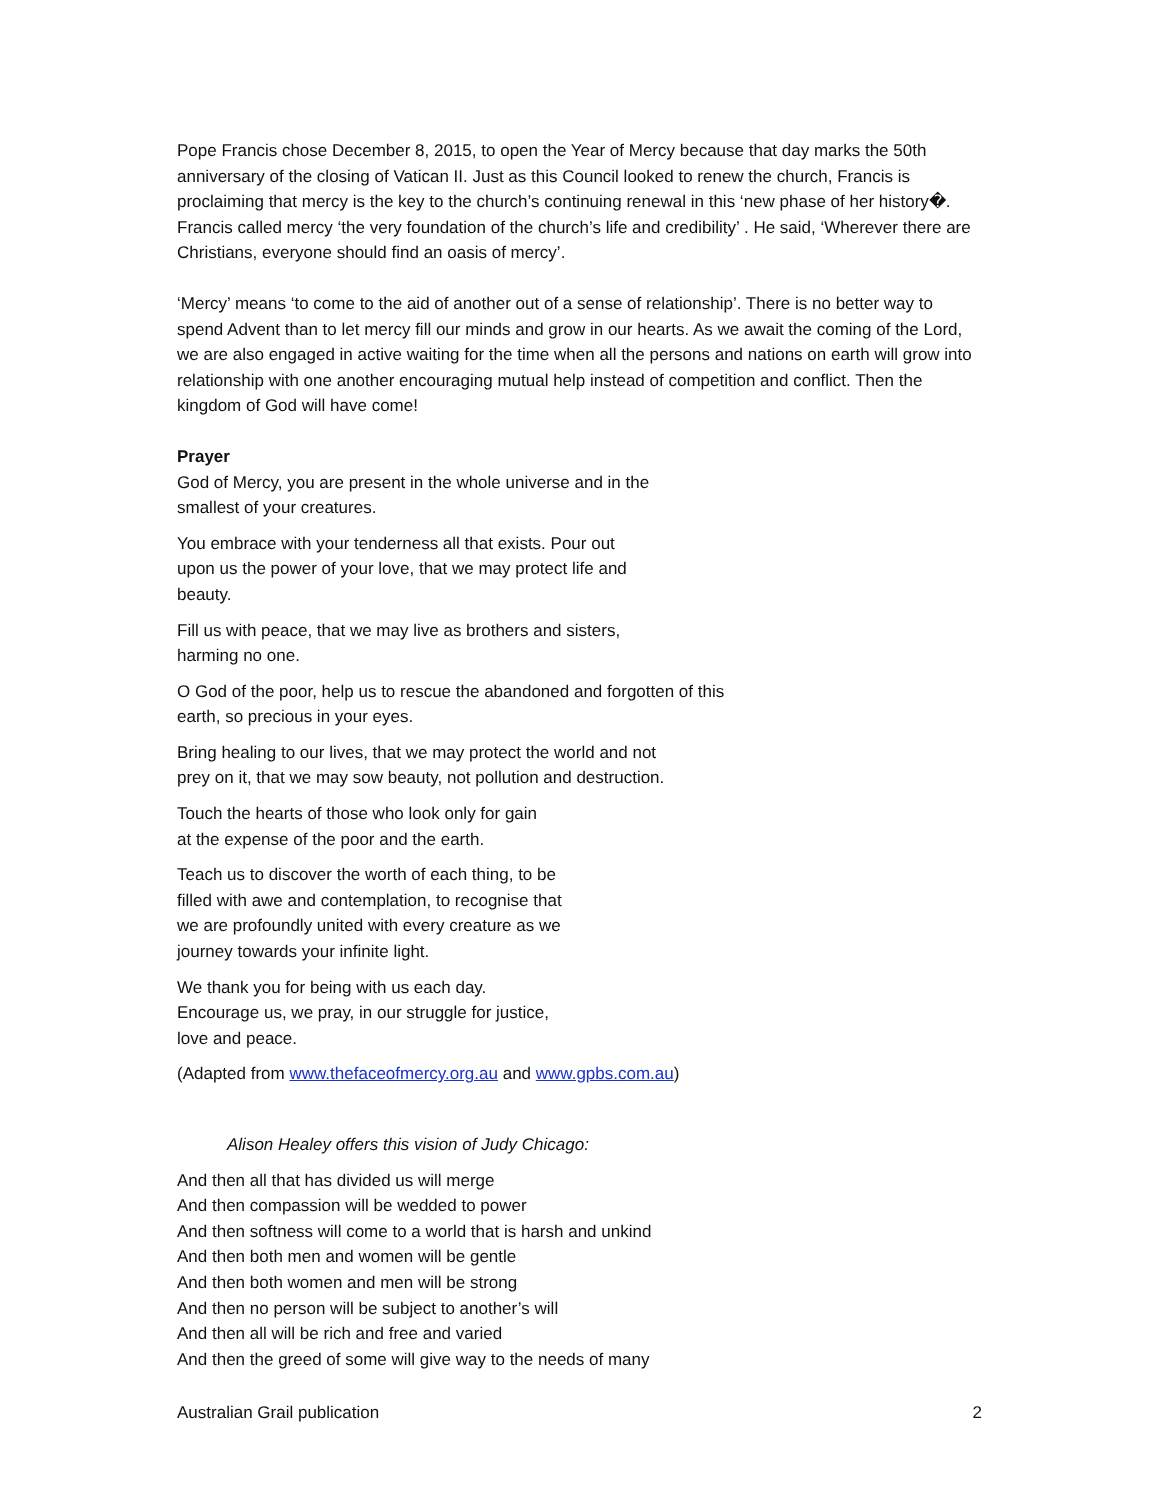Pope Francis chose December 8, 2015, to open the Year of Mercy because that day marks the 50th anniversary of the closing of Vatican II. Just as this Council looked to renew the church, Francis is proclaiming that mercy is the key to the church’s continuing renewal in this ‘new phase of her history�. Francis called mercy ‘the very foundation of the church’s life and credibility’ . He said, ‘Wherever there are Christians, everyone should find an oasis of mercy’.
‘Mercy’ means ‘to come to the aid of another out of a sense of relationship’. There is no better way to spend Advent than to let mercy fill our minds and grow in our hearts. As we await the coming of the Lord, we are also engaged in active waiting for the time when all the persons and nations on earth will grow into relationship with one another encouraging mutual help instead of competition and conflict. Then the kingdom of God will have come!
Prayer
God of Mercy, you are present in the whole universe and in the
smallest of your creatures.
You embrace with your tenderness all that exists. Pour out
upon us the power of your love, that we may protect life and
beauty.
Fill us with peace, that we may live as brothers and sisters,
harming no one.
O God of the poor, help us to rescue the abandoned and forgotten of this
earth, so precious in your eyes.
Bring healing to our lives, that we may protect the world and not
prey on it, that we may sow beauty, not pollution and destruction.
Touch the hearts of those who look only for gain
at the expense of the poor and the earth.
Teach us to discover the worth of each thing, to be
filled with awe and contemplation, to recognise that
we are profoundly united with every creature as we
journey towards your infinite light.
We thank you for being with us each day.
Encourage us, we pray, in our struggle for justice,
love and peace.
(Adapted from www.thefaceofmercy.org.au and www.gpbs.com.au)
Alison Healey offers this vision of Judy Chicago:
And then all that has divided us will merge
And then compassion will be wedded to power
And then softness will come to a world that is harsh and unkind
And then both men and women will be gentle
And then both women and men will be strong
And then no person will be subject to another’s will
And then all will be rich and free and varied
And then the greed of some will give way to the needs of many
Australian Grail publication 2